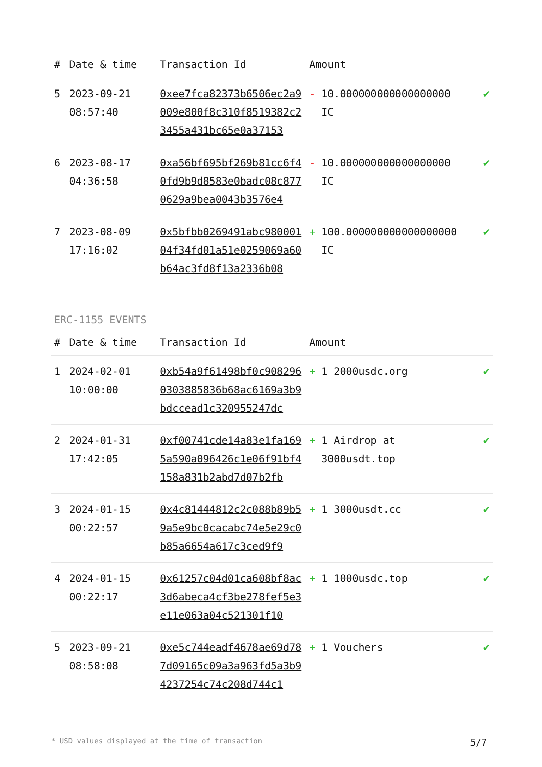| # | Date & time | Transaction Id | Amount | |
| --- | --- | --- | --- | --- |
| 5 | 2023-09-21 08:57:40 | 0xee7fca82373b6506ec2a9009e800f8c310f8519382c23455a431bc65e0a37153 | - 10.000000000000000000 IC | ✔ |
| 6 | 2023-08-17 04:36:58 | 0xa56bf695bf269b81cc6f40fd9b9d8583e0badc08c8770629a9bea0043b3576e4 | - 10.000000000000000000 IC | ✔ |
| 7 | 2023-08-09 17:16:02 | 0x5bfbb0269491abc98000104f34fd01a51e0259069a60b64ac3fd8f13a2336b08 | + 100.000000000000000000 IC | ✔ |
ERC-1155 EVENTS
| # | Date & time | Transaction Id | Amount | |
| --- | --- | --- | --- | --- |
| 1 | 2024-02-01 10:00:00 | 0xb54a9f61498bf0c9082960303885836b68ac6169a3b9bdccead1c320955247dc | + 1 2000usdc.org | ✔ |
| 2 | 2024-01-31 17:42:05 | 0xf00741cde14a83e1fa1695a590a096426c1e06f91bf4158a831b2abd7d07b2fb | + 1 Airdrop at 3000usdt.top | ✔ |
| 3 | 2024-01-15 00:22:57 | 0x4c81444812c2c088b89b59a5e9bc0cacabc74e5e29c0b85a6654a617c3ced9f9 | + 1 3000usdt.cc | ✔ |
| 4 | 2024-01-15 00:22:17 | 0x61257c04d01ca608bf8ac3d6abeca4cf3be278fef5e3e11e063a04c521301f10 | + 1 1000usdc.top | ✔ |
| 5 | 2023-09-21 08:58:08 | 0xe5c744eadf4678ae69d787d09165c09a3a963fd5a3b94237254c74c208d744c1 | + 1 Vouchers | ✔ |
* USD values displayed at the time of transaction 5/7